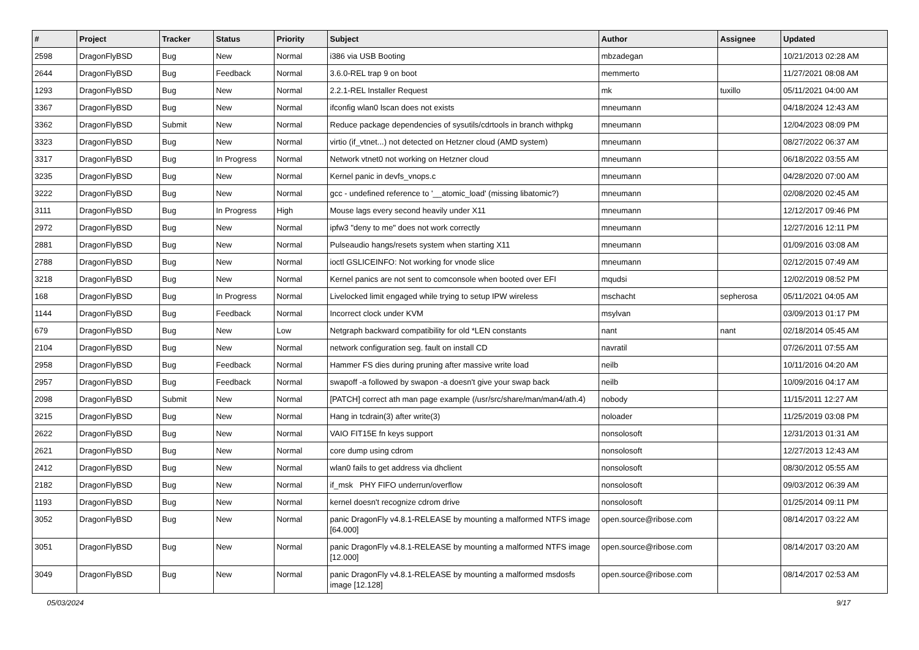| # | Project | Tracker | Status | Priority | Subject | Author | Assignee | Updated |
| --- | --- | --- | --- | --- | --- | --- | --- | --- |
| 2598 | DragonFlyBSD | Bug | New | Normal | i386 via USB Booting | mbzadegan | | 10/21/2013 02:28 AM |
| 2644 | DragonFlyBSD | Bug | Feedback | Normal | 3.6.0-REL trap 9 on boot | memmerto | | 11/27/2021 08:08 AM |
| 1293 | DragonFlyBSD | Bug | New | Normal | 2.2.1-REL Installer Request | mk | tuxillo | 05/11/2021 04:00 AM |
| 3367 | DragonFlyBSD | Bug | New | Normal | ifconfig wlan0 lscan does not exists | mneumann | | 04/18/2024 12:43 AM |
| 3362 | DragonFlyBSD | Submit | New | Normal | Reduce package dependencies of sysutils/cdrtools in branch withpkg | mneumann | | 12/04/2023 08:09 PM |
| 3323 | DragonFlyBSD | Bug | New | Normal | virtio (if_vtnet...) not detected on Hetzner cloud (AMD system) | mneumann | | 08/27/2022 06:37 AM |
| 3317 | DragonFlyBSD | Bug | In Progress | Normal | Network vtnet0 not working on Hetzner cloud | mneumann | | 06/18/2022 03:55 AM |
| 3235 | DragonFlyBSD | Bug | New | Normal | Kernel panic in devfs_vnops.c | mneumann | | 04/28/2020 07:00 AM |
| 3222 | DragonFlyBSD | Bug | New | Normal | gcc - undefined reference to '__atomic_load' (missing libatomic?) | mneumann | | 02/08/2020 02:45 AM |
| 3111 | DragonFlyBSD | Bug | In Progress | High | Mouse lags every second heavily under X11 | mneumann | | 12/12/2017 09:46 PM |
| 2972 | DragonFlyBSD | Bug | New | Normal | ipfw3 "deny to me" does not work correctly | mneumann | | 12/27/2016 12:11 PM |
| 2881 | DragonFlyBSD | Bug | New | Normal | Pulseaudio hangs/resets system when starting X11 | mneumann | | 01/09/2016 03:08 AM |
| 2788 | DragonFlyBSD | Bug | New | Normal | ioctl GSLICEINFO: Not working for vnode slice | mneumann | | 02/12/2015 07:49 AM |
| 3218 | DragonFlyBSD | Bug | New | Normal | Kernel panics are not sent to comconsole when booted over EFI | mqudsi | | 12/02/2019 08:52 PM |
| 168 | DragonFlyBSD | Bug | In Progress | Normal | Livelocked limit engaged while trying to setup IPW wireless | mschacht | sepherosa | 05/11/2021 04:05 AM |
| 1144 | DragonFlyBSD | Bug | Feedback | Normal | Incorrect clock under KVM | msylvan | | 03/09/2013 01:17 PM |
| 679 | DragonFlyBSD | Bug | New | Low | Netgraph backward compatibility for old *LEN constants | nant | nant | 02/18/2014 05:45 AM |
| 2104 | DragonFlyBSD | Bug | New | Normal | network configuration seg. fault on install CD | navratil | | 07/26/2011 07:55 AM |
| 2958 | DragonFlyBSD | Bug | Feedback | Normal | Hammer FS dies during pruning after massive write load | neilb | | 10/11/2016 04:20 AM |
| 2957 | DragonFlyBSD | Bug | Feedback | Normal | swapoff -a followed by swapon -a doesn't give your swap back | neilb | | 10/09/2016 04:17 AM |
| 2098 | DragonFlyBSD | Submit | New | Normal | [PATCH] correct ath man page example (/usr/src/share/man/man4/ath.4) | nobody | | 11/15/2011 12:27 AM |
| 3215 | DragonFlyBSD | Bug | New | Normal | Hang in tcdrain(3) after write(3) | noloader | | 11/25/2019 03:08 PM |
| 2622 | DragonFlyBSD | Bug | New | Normal | VAIO FIT15E fn keys support | nonsolosoft | | 12/31/2013 01:31 AM |
| 2621 | DragonFlyBSD | Bug | New | Normal | core dump using cdrom | nonsolosoft | | 12/27/2013 12:43 AM |
| 2412 | DragonFlyBSD | Bug | New | Normal | wlan0 fails to get address via dhclient | nonsolosoft | | 08/30/2012 05:55 AM |
| 2182 | DragonFlyBSD | Bug | New | Normal | if_msk PHY FIFO underrun/overflow | nonsolosoft | | 09/03/2012 06:39 AM |
| 1193 | DragonFlyBSD | Bug | New | Normal | kernel doesn't recognize cdrom drive | nonsolosoft | | 01/25/2014 09:11 PM |
| 3052 | DragonFlyBSD | Bug | New | Normal | panic DragonFly v4.8.1-RELEASE by mounting a malformed NTFS image [64.000] | open.source@ribose.com | | 08/14/2017 03:22 AM |
| 3051 | DragonFlyBSD | Bug | New | Normal | panic DragonFly v4.8.1-RELEASE by mounting a malformed NTFS image [12.000] | open.source@ribose.com | | 08/14/2017 03:20 AM |
| 3049 | DragonFlyBSD | Bug | New | Normal | panic DragonFly v4.8.1-RELEASE by mounting a malformed msdosfs image [12.128] | open.source@ribose.com | | 08/14/2017 02:53 AM |
05/03/2024 9/17